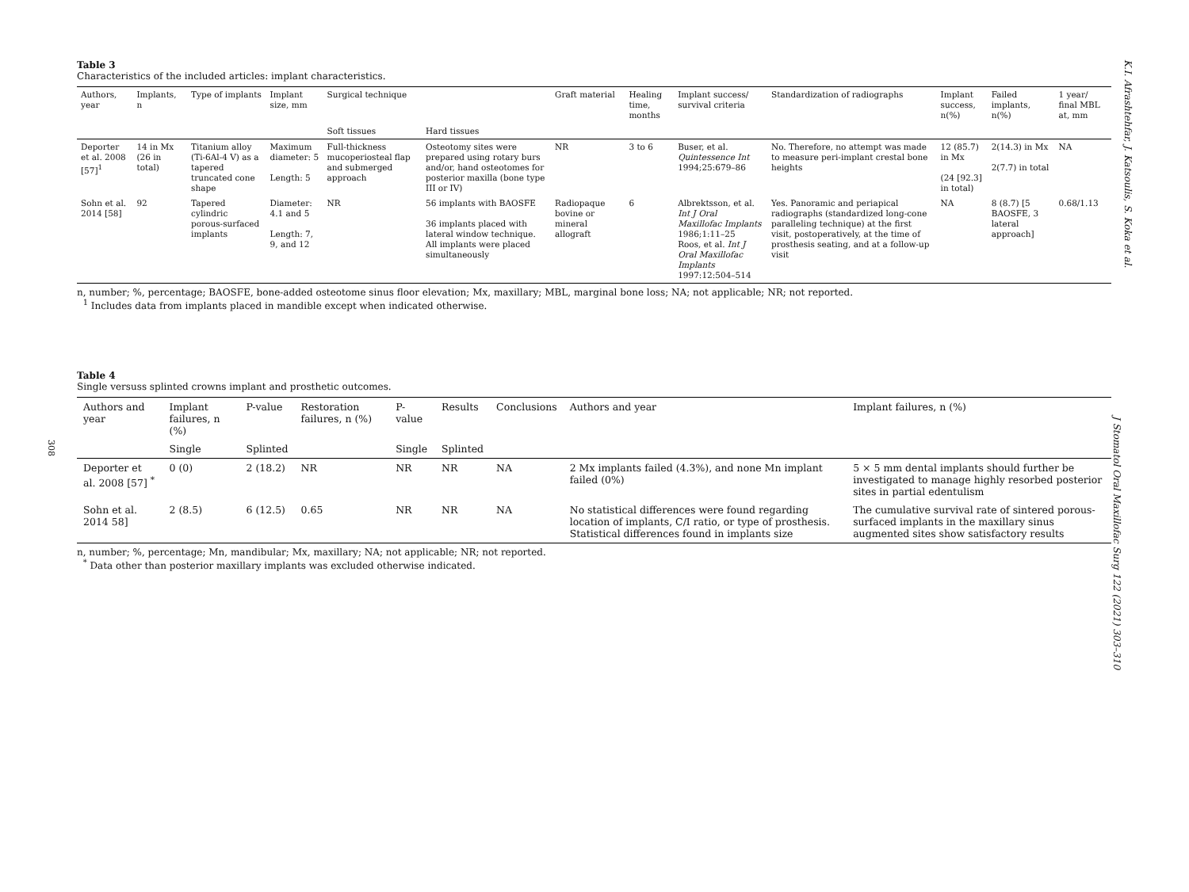308
Table 3
Characteristics of the included articles: implant characteristics.
| Authors, year | Implants, n | Type of implants | Implant size, mm | Surgical technique | | Graft material | Healing time, months | Implant success/ survival criteria | Standardization of radiographs | Implant success, n(%) | Failed implants, n(%) | 1 year/ final MBL at, mm |
| --- | --- | --- | --- | --- | --- | --- | --- | --- | --- | --- | --- | --- |
| | | | | Soft tissues | Hard tissues | | | | | | | |
| Deporter et al. 2008 [57]<sup>1</sup> | 14 in Mx (26 in total) | Titanium alloy (Ti-6Al-4 V) as a tapered truncated cone shape | Maximum diameter: 5 Length: 5 | Full-thickness mucoperiosteal flap and submerged approach | Osteotomy sites were prepared using rotary burs and/or, hand osteotomes for posterior maxilla (bone type III or IV) | NR | 3 to 6 | Buser, et al. Quintessence Int 1994;25:679–86 | No. Therefore, no attempt was made to measure peri-implant crestal bone heights | 12 (85.7) in Mx (24 [92.3] in total) | 2(14.3) in Mx 2(7.7) in total | NA |
| Sohn et al. 2014 [58] | 92 | Tapered cylindric porous-surfaced implants | Diameter: 4.1 and 5 Length: 7, 9, and 12 | NR | 56 implants with BAOSFE 36 implants placed with lateral window technique. All implants were placed simultaneously | Radiopaque bovine or mineral allograft | 6 | Albrektsson, et al. Int J Oral Maxillofac Implants 1986;1:11–25 Roos, et al. Int J Oral Maxillofac Implants 1997:12:504–514 | Yes. Panoramic and periapical radiographs (standardized long-cone paralleling technique) at the first visit, postoperatively, at the time of prosthesis seating, and at a follow-up visit | NA | 8 (8.7) [5 BAOSFE, 3 lateral approach] | 0.68/1.13 |
n, number; %, percentage; BAOSFE, bone-added osteotome sinus floor elevation; Mx, maxillary; MBL, marginal bone loss; NA; not applicable; NR; not reported.
<sup>1</sup> Includes data from implants placed in mandible except when indicated otherwise.
Table 4
Single versuss splinted crowns implant and prosthetic outcomes.
| Authors and year | Implant failures, n (%) | P-value | Restoration failures, n (%) | P-value | Results | Conclusions | Authors and year | Implant failures, n (%) |
| --- | --- | --- | --- | --- | --- | --- | --- | --- |
| | Single | Splinted | | Single | Splinted | | | |
| Deporter et al. 2008 [57] <sup>*</sup> | 0 (0) | 2 (18.2) | NR | NR | NR | NA | 2 Mx implants failed (4.3%), and none Mn implant failed (0%) | 5 × 5 mm dental implants should further be investigated to manage highly resorbed posterior sites in partial edentulism |
| Sohn et al. 2014 58] | 2 (8.5) | 6 (12.5) | 0.65 | NR | NR | NA | No statistical differences were found regarding location of implants, C/I ratio, or type of prosthesis. Statistical differences found in implants size | The cumulative survival rate of sintered porous-surfaced implants in the maxillary sinus augmented sites show satisfactory results |
n, number; %, percentage; Mn, mandibular; Mx, maxillary; NA; not applicable; NR; not reported.
<sup>*</sup> Data other than posterior maxillary implants was excluded otherwise indicated.
K.I. Afrashtehfar, J. Katsoulis, S. Koka et al.
J Stomatol Oral Maxillofac Surg 122 (2021) 303–310